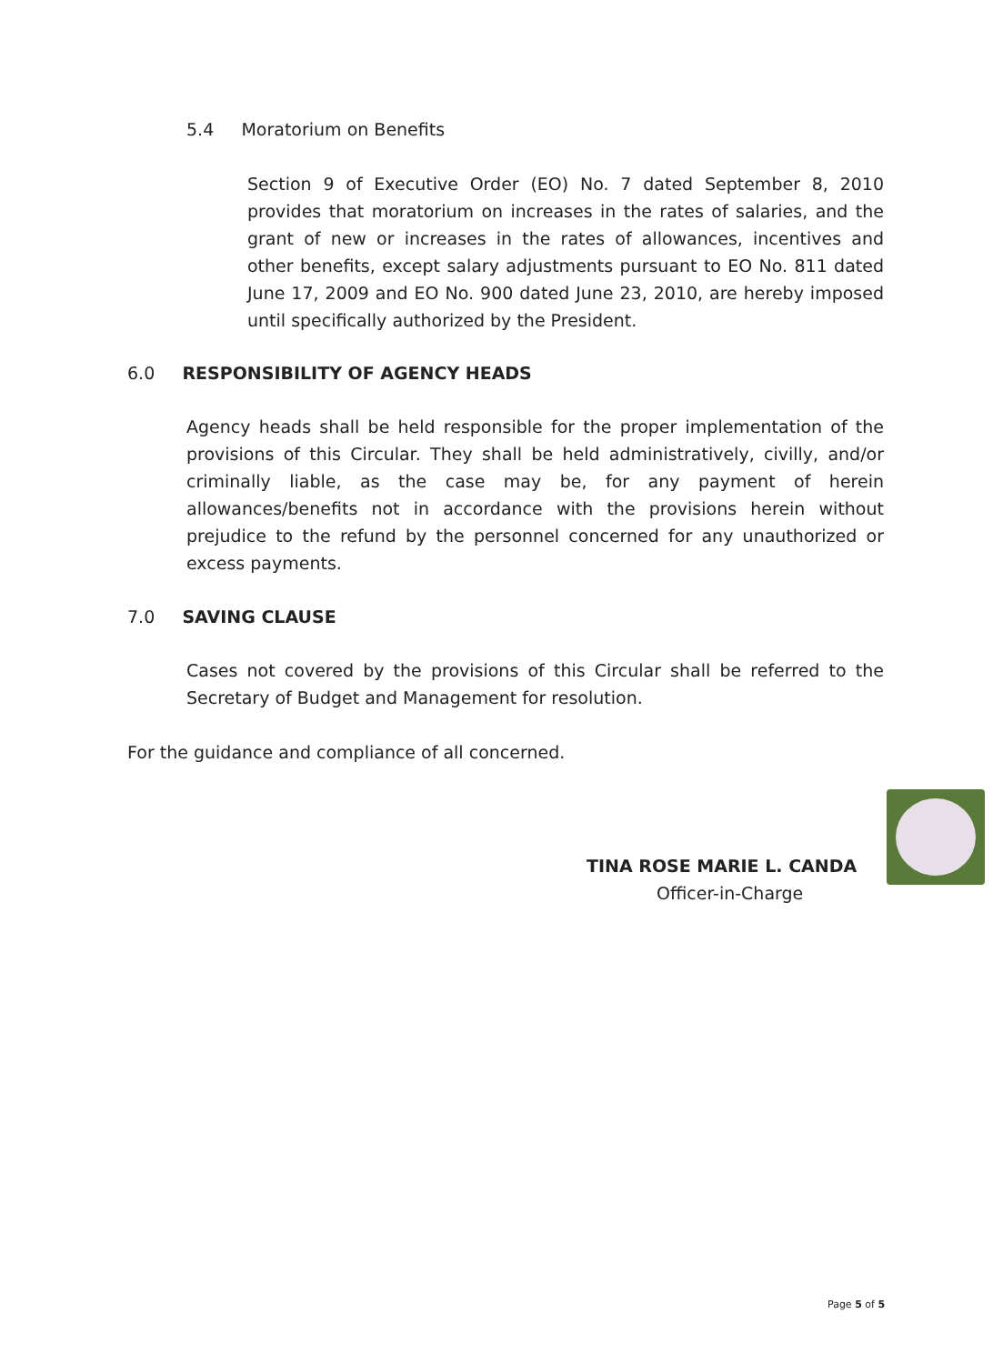5.4 Moratorium on Benefits
Section 9 of Executive Order (EO) No. 7 dated September 8, 2010 provides that moratorium on increases in the rates of salaries, and the grant of new or increases in the rates of allowances, incentives and other benefits, except salary adjustments pursuant to EO No. 811 dated June 17, 2009 and EO No. 900 dated June 23, 2010, are hereby imposed until specifically authorized by the President.
6.0 RESPONSIBILITY OF AGENCY HEADS
Agency heads shall be held responsible for the proper implementation of the provisions of this Circular. They shall be held administratively, civilly, and/or criminally liable, as the case may be, for any payment of herein allowances/benefits not in accordance with the provisions herein without prejudice to the refund by the personnel concerned for any unauthorized or excess payments.
7.0 SAVING CLAUSE
Cases not covered by the provisions of this Circular shall be referred to the Secretary of Budget and Management for resolution.
For the guidance and compliance of all concerned.
TINA ROSE MARIE L. CANDA
Officer-in-Charge
Page 5 of 5